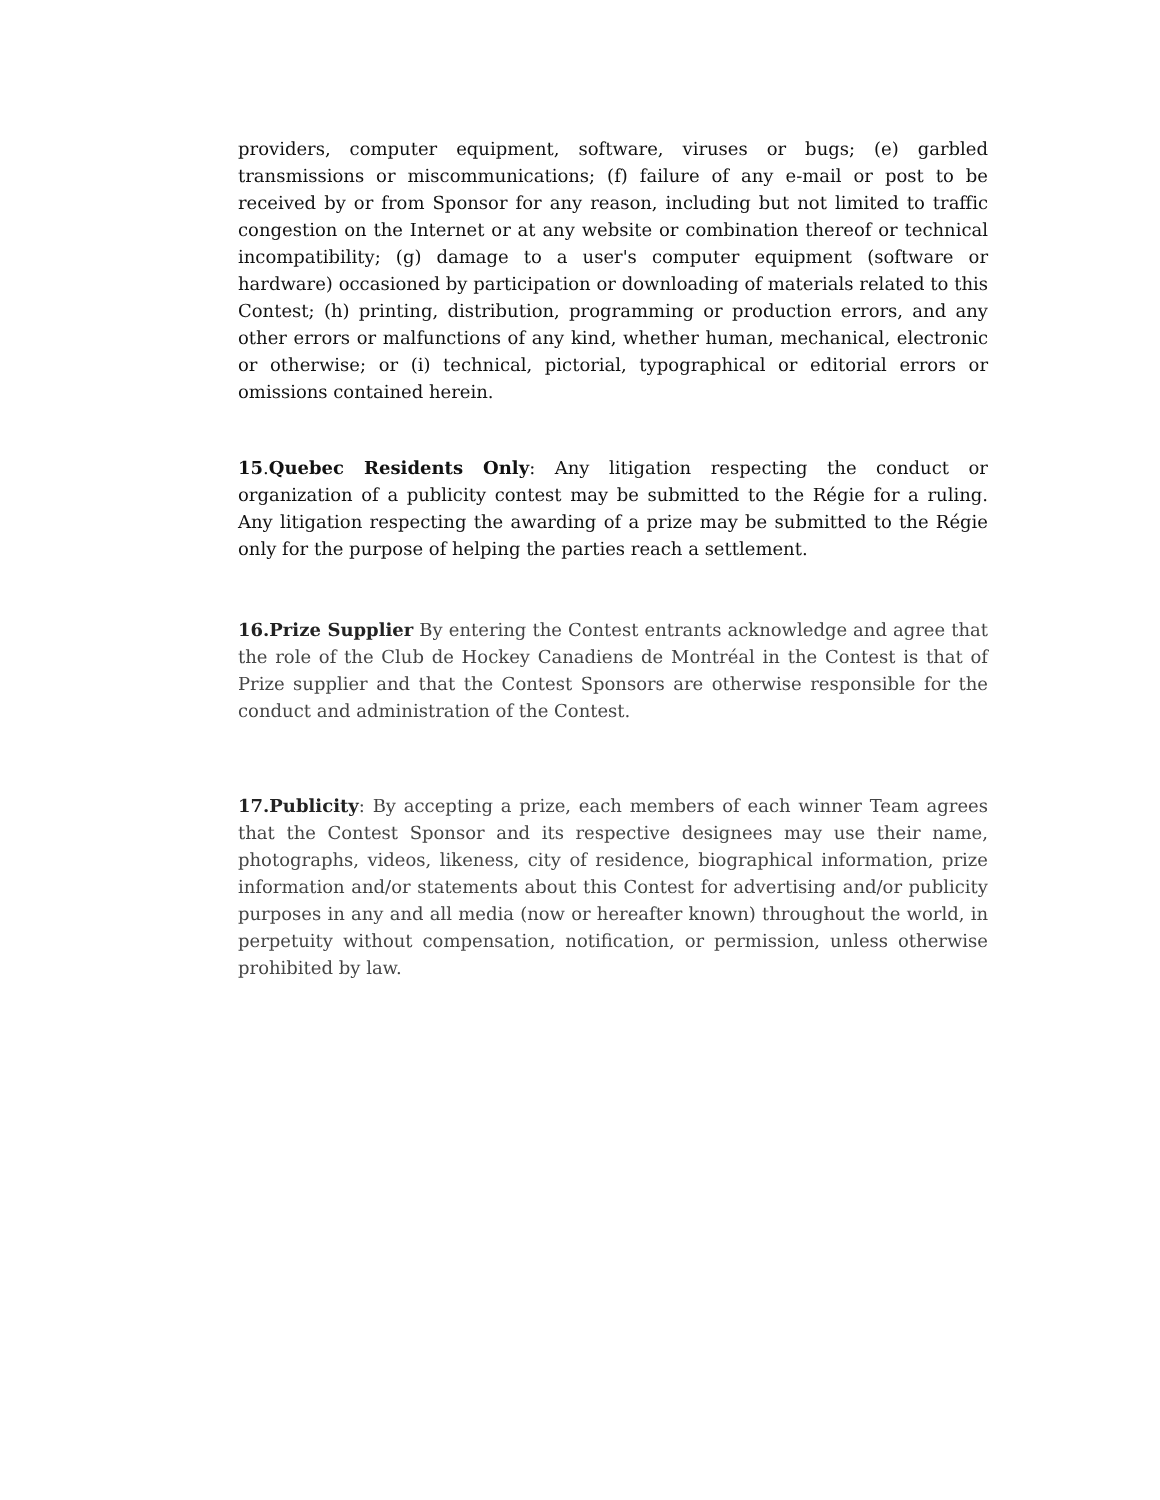providers, computer equipment, software, viruses or bugs; (e) garbled transmissions or miscommunications; (f) failure of any e-mail or post to be received by or from Sponsor for any reason, including but not limited to traffic congestion on the Internet or at any website or combination thereof or technical incompatibility; (g) damage to a user's computer equipment (software or hardware) occasioned by participation or downloading of materials related to this Contest; (h) printing, distribution, programming or production errors, and any other errors or malfunctions of any kind, whether human, mechanical, electronic or otherwise; or (i) technical, pictorial, typographical or editorial errors or omissions contained herein.
15.Quebec Residents Only: Any litigation respecting the conduct or organization of a publicity contest may be submitted to the Régie for a ruling. Any litigation respecting the awarding of a prize may be submitted to the Régie only for the purpose of helping the parties reach a settlement.
16.Prize Supplier By entering the Contest entrants acknowledge and agree that the role of the Club de Hockey Canadiens de Montréal in the Contest is that of Prize supplier and that the Contest Sponsors are otherwise responsible for the conduct and administration of the Contest.
17.Publicity: By accepting a prize, each members of each winner Team agrees that the Contest Sponsor and its respective designees may use their name, photographs, videos, likeness, city of residence, biographical information, prize information and/or statements about this Contest for advertising and/or publicity purposes in any and all media (now or hereafter known) throughout the world, in perpetuity without compensation, notification, or permission, unless otherwise prohibited by law.